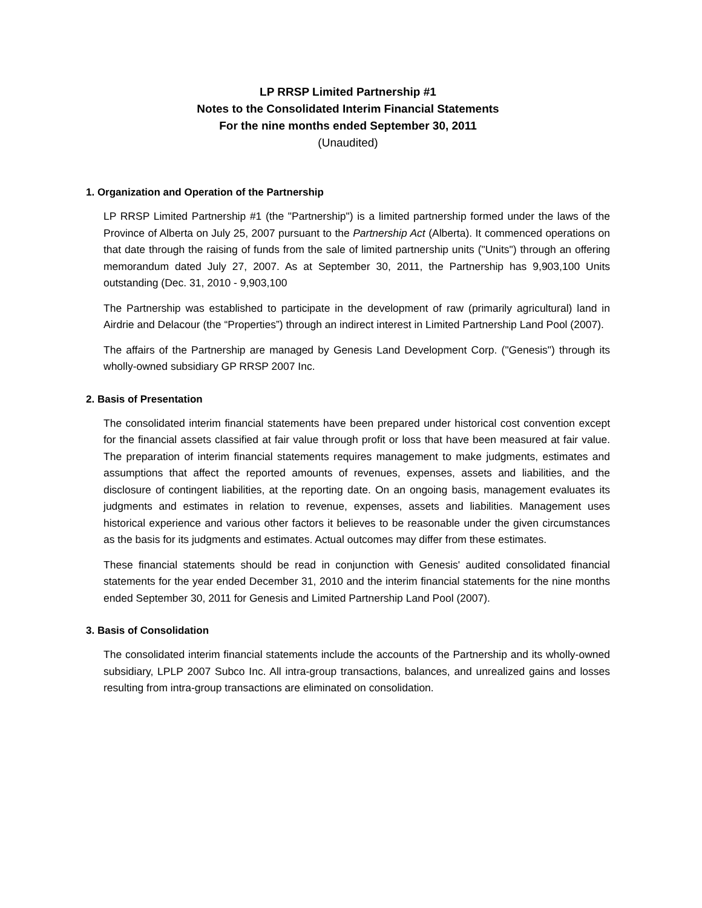LP RRSP Limited Partnership #1
Notes to the Consolidated Interim Financial Statements
For the nine months ended September 30, 2011
(Unaudited)
1. Organization and Operation of the Partnership
LP RRSP Limited Partnership #1 (the "Partnership") is a limited partnership formed under the laws of the Province of Alberta on July 25, 2007 pursuant to the Partnership Act (Alberta). It commenced operations on that date through the raising of funds from the sale of limited partnership units ("Units") through an offering memorandum dated July 27, 2007. As at September 30, 2011, the Partnership has 9,903,100 Units outstanding (Dec. 31, 2010 - 9,903,100
The Partnership was established to participate in the development of raw (primarily agricultural) land in Airdrie and Delacour (the “Properties”) through an indirect interest in Limited Partnership Land Pool (2007).
The affairs of the Partnership are managed by Genesis Land Development Corp. ("Genesis") through its wholly-owned subsidiary GP RRSP 2007 Inc.
2. Basis of Presentation
The consolidated interim financial statements have been prepared under historical cost convention except for the financial assets classified at fair value through profit or loss that have been measured at fair value. The preparation of interim financial statements requires management to make judgments, estimates and assumptions that affect the reported amounts of revenues, expenses, assets and liabilities, and the disclosure of contingent liabilities, at the reporting date. On an ongoing basis, management evaluates its judgments and estimates in relation to revenue, expenses, assets and liabilities. Management uses historical experience and various other factors it believes to be reasonable under the given circumstances as the basis for its judgments and estimates. Actual outcomes may differ from these estimates.
These financial statements should be read in conjunction with Genesis' audited consolidated financial statements for the year ended December 31, 2010 and the interim financial statements for the nine months ended September 30, 2011 for Genesis and Limited Partnership Land Pool (2007).
3. Basis of Consolidation
The consolidated interim financial statements include the accounts of the Partnership and its wholly-owned subsidiary, LPLP 2007 Subco Inc. All intra-group transactions, balances, and unrealized gains and losses resulting from intra-group transactions are eliminated on consolidation.